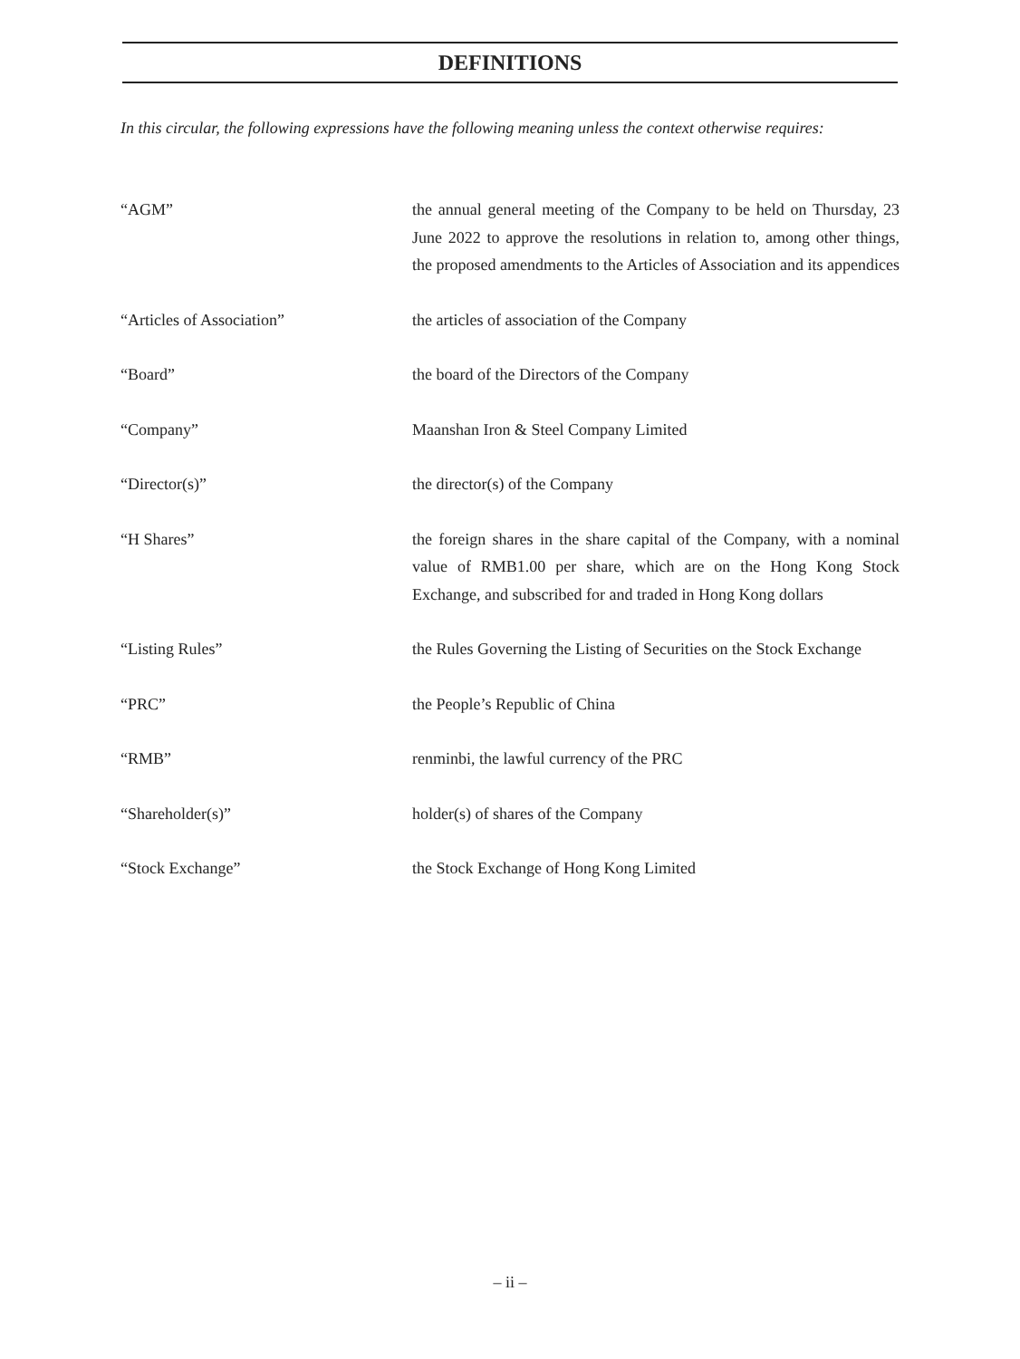DEFINITIONS
In this circular, the following expressions have the following meaning unless the context otherwise requires:
| “AGM” | the annual general meeting of the Company to be held on Thursday, 23 June 2022 to approve the resolutions in relation to, among other things, the proposed amendments to the Articles of Association and its appendices |
| “Articles of Association” | the articles of association of the Company |
| “Board” | the board of the Directors of the Company |
| “Company” | Maanshan Iron & Steel Company Limited |
| “Director(s)” | the director(s) of the Company |
| “H Shares” | the foreign shares in the share capital of the Company, with a nominal value of RMB1.00 per share, which are on the Hong Kong Stock Exchange, and subscribed for and traded in Hong Kong dollars |
| “Listing Rules” | the Rules Governing the Listing of Securities on the Stock Exchange |
| “PRC” | the People’s Republic of China |
| “RMB” | renminbi, the lawful currency of the PRC |
| “Shareholder(s)” | holder(s) of shares of the Company |
| “Stock Exchange” | the Stock Exchange of Hong Kong Limited |
– ii –